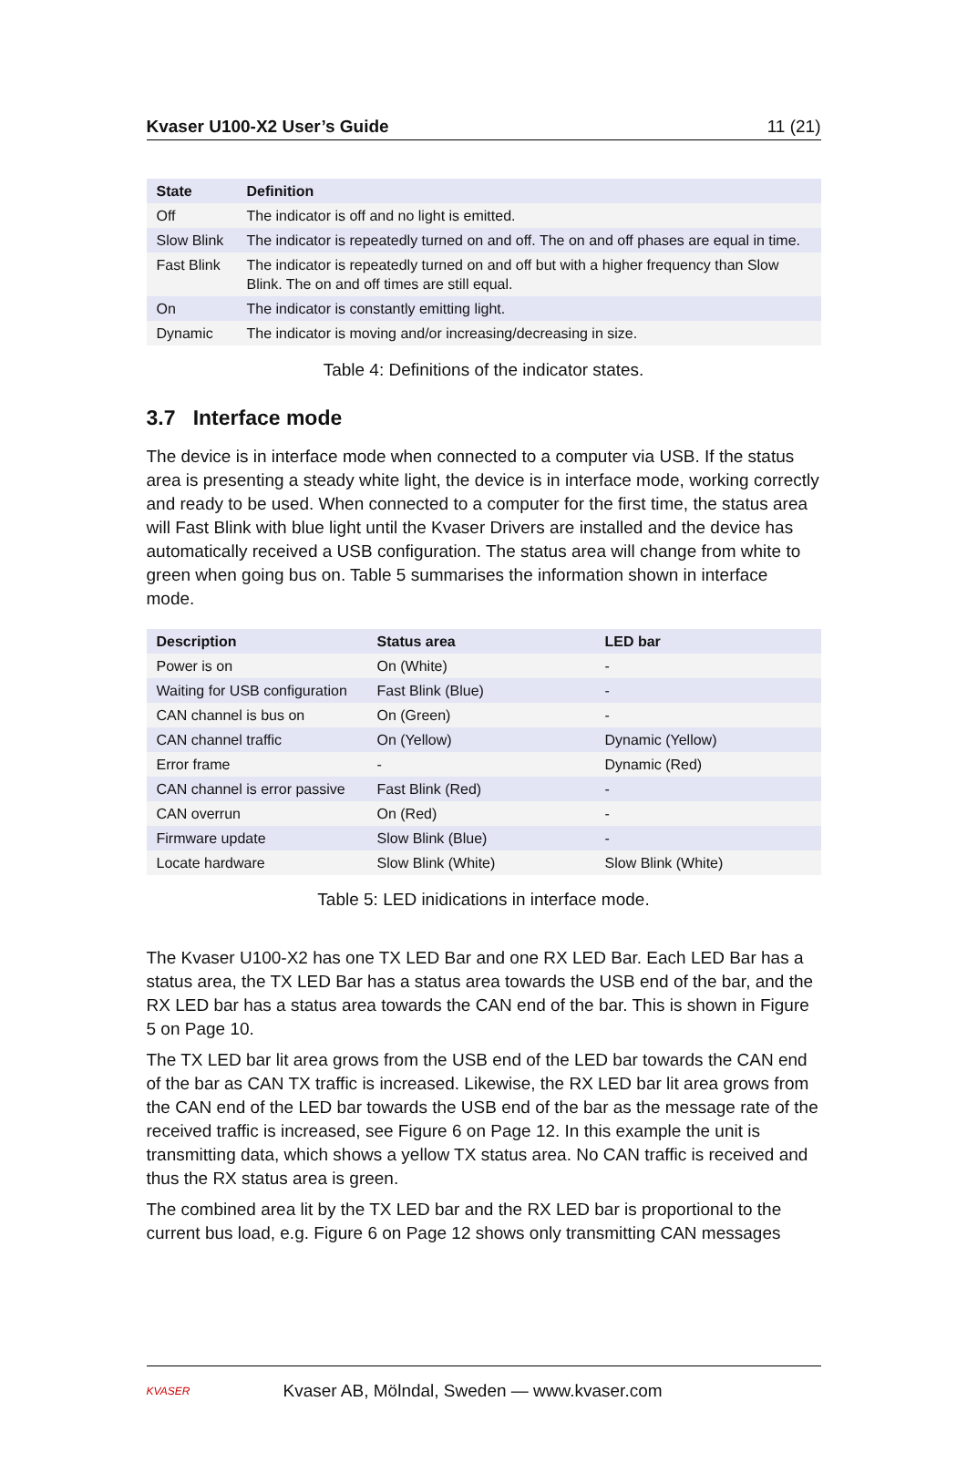Kvaser U100-X2 User’s Guide 11 (21)
| State | Definition |
| --- | --- |
| Off | The indicator is off and no light is emitted. |
| Slow Blink | The indicator is repeatedly turned on and off. The on and off phases are equal in time. |
| Fast Blink | The indicator is repeatedly turned on and off but with a higher frequency than Slow Blink. The on and off times are still equal. |
| On | The indicator is constantly emitting light. |
| Dynamic | The indicator is moving and/or increasing/decreasing in size. |
Table 4: Definitions of the indicator states.
3.7 Interface mode
The device is in interface mode when connected to a computer via USB. If the status area is presenting a steady white light, the device is in interface mode, working correctly and ready to be used. When connected to a computer for the first time, the status area will Fast Blink with blue light until the Kvaser Drivers are installed and the device has automatically received a USB configuration. The status area will change from white to green when going bus on. Table 5 summarises the information shown in interface mode.
| Description | Status area | LED bar |
| --- | --- | --- |
| Power is on | On (White) | - |
| Waiting for USB configuration | Fast Blink (Blue) | - |
| CAN channel is bus on | On (Green) | - |
| CAN channel traffic | On (Yellow) | Dynamic (Yellow) |
| Error frame | - | Dynamic (Red) |
| CAN channel is error passive | Fast Blink (Red) | - |
| CAN overrun | On (Red) | - |
| Firmware update | Slow Blink (Blue) | - |
| Locate hardware | Slow Blink (White) | Slow Blink (White) |
Table 5: LED inidications in interface mode.
The Kvaser U100-X2 has one TX LED Bar and one RX LED Bar. Each LED Bar has a status area, the TX LED Bar has a status area towards the USB end of the bar, and the RX LED bar has a status area towards the CAN end of the bar. This is shown in Figure 5 on Page 10.
The TX LED bar lit area grows from the USB end of the LED bar towards the CAN end of the bar as CAN TX traffic is increased. Likewise, the RX LED bar lit area grows from the CAN end of the LED bar towards the USB end of the bar as the message rate of the received traffic is increased, see Figure 6 on Page 12. In this example the unit is transmitting data, which shows a yellow TX status area. No CAN traffic is received and thus the RX status area is green.
The combined area lit by the TX LED bar and the RX LED bar is proportional to the current bus load, e.g. Figure 6 on Page 12 shows only transmitting CAN messages
KVASER
Kvaser AB, Mölndal, Sweden — www.kvaser.com